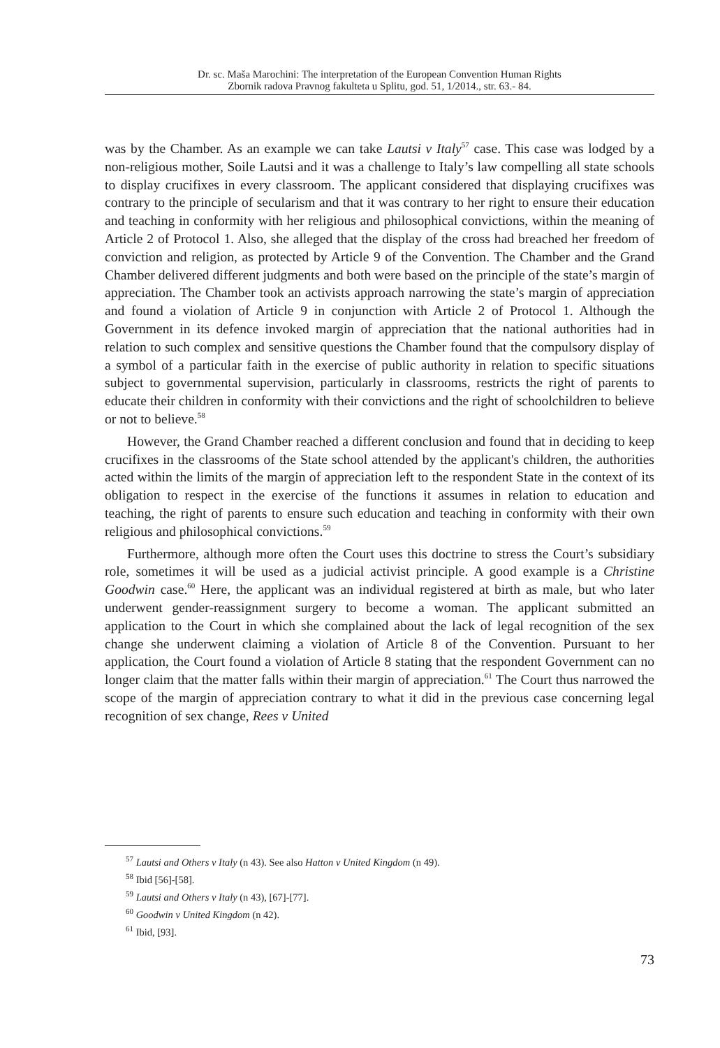Dr. sc. Maša Marochini: The interpretation of the European Convention Human Rights
Zbornik radova Pravnog fakulteta u Splitu, god. 51, 1/2014., str. 63.- 84.
was by the Chamber. As an example we can take Lautsi v Italy<sup>57</sup> case. This case was lodged by a non-religious mother, Soile Lautsi and it was a challenge to Italy’s law compelling all state schools to display crucifixes in every classroom. The applicant considered that displaying crucifixes was contrary to the principle of secularism and that it was contrary to her right to ensure their education and teaching in conformity with her religious and philosophical convictions, within the meaning of Article 2 of Protocol 1. Also, she alleged that the display of the cross had breached her freedom of conviction and religion, as protected by Article 9 of the Convention. The Chamber and the Grand Chamber delivered different judgments and both were based on the principle of the state’s margin of appreciation. The Chamber took an activists approach narrowing the state’s margin of appreciation and found a violation of Article 9 in conjunction with Article 2 of Protocol 1. Although the Government in its defence invoked margin of appreciation that the national authorities had in relation to such complex and sensitive questions the Chamber found that the compulsory display of a symbol of a particular faith in the exercise of public authority in relation to specific situations subject to governmental supervision, particularly in classrooms, restricts the right of parents to educate their children in conformity with their convictions and the right of schoolchildren to believe or not to believe.<sup>58</sup>
However, the Grand Chamber reached a different conclusion and found that in deciding to keep crucifixes in the classrooms of the State school attended by the applicant's children, the authorities acted within the limits of the margin of appreciation left to the respondent State in the context of its obligation to respect in the exercise of the functions it assumes in relation to education and teaching, the right of parents to ensure such education and teaching in conformity with their own religious and philosophical convictions.<sup>59</sup>
Furthermore, although more often the Court uses this doctrine to stress the Court’s subsidiary role, sometimes it will be used as a judicial activist principle. A good example is a Christine Goodwin case.<sup>60</sup> Here, the applicant was an individual registered at birth as male, but who later underwent gender-reassignment surgery to become a woman. The applicant submitted an application to the Court in which she complained about the lack of legal recognition of the sex change she underwent claiming a violation of Article 8 of the Convention. Pursuant to her application, the Court found a violation of Article 8 stating that the respondent Government can no longer claim that the matter falls within their margin of appreciation.<sup>61</sup> The Court thus narrowed the scope of the margin of appreciation contrary to what it did in the previous case concerning legal recognition of sex change, Rees v United
<sup>57</sup> Lautsi and Others v Italy (n 43). See also Hatton v United Kingdom (n 49).
<sup>58</sup> Ibid [56]-[58].
<sup>59</sup> Lautsi and Others v Italy (n 43), [67]-[77].
<sup>60</sup> Goodwin v United Kingdom (n 42).
<sup>61</sup> Ibid, [93].
73